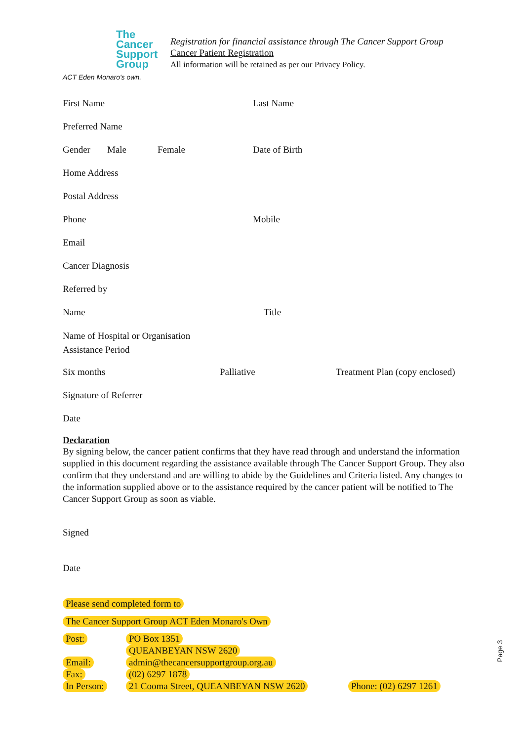The
Cancer
Support
Group
ACT Eden Monaro's own.
Registration for financial assistance through The Cancer Support Group
Cancer Patient Registration
All information will be retained as per our Privacy Policy.
First Name Last Name
Preferred Name
Gender Male Female Date of Birth
Home Address
Postal Address
Phone Mobile
Email
Cancer Diagnosis
Referred by
Name Title
Name of Hospital or Organisation
Assistance Period
Six months Palliative Treatment Plan (copy enclosed)
Signature of Referrer
Date
Declaration
By signing below, the cancer patient confirms that they have read through and understand the information supplied in this document regarding the assistance available through The Cancer Support Group. They also confirm that they understand and are willing to abide by the Guidelines and Criteria listed. Any changes to the information supplied above or to the assistance required by the cancer patient will be notified to The Cancer Support Group as soon as viable.
Signed
Date
Please send completed form to
The Cancer Support Group ACT Eden Monaro's Own
Post: PO Box 1351
QUEANBEYAN NSW 2620 Email: admin@thecancersupportgroup.org.au Fax: (02) 6297 1878 In Person: 21 Cooma Street, QUEANBEYAN NSW 2620 Phone: (02) 6297 1261
Page 3